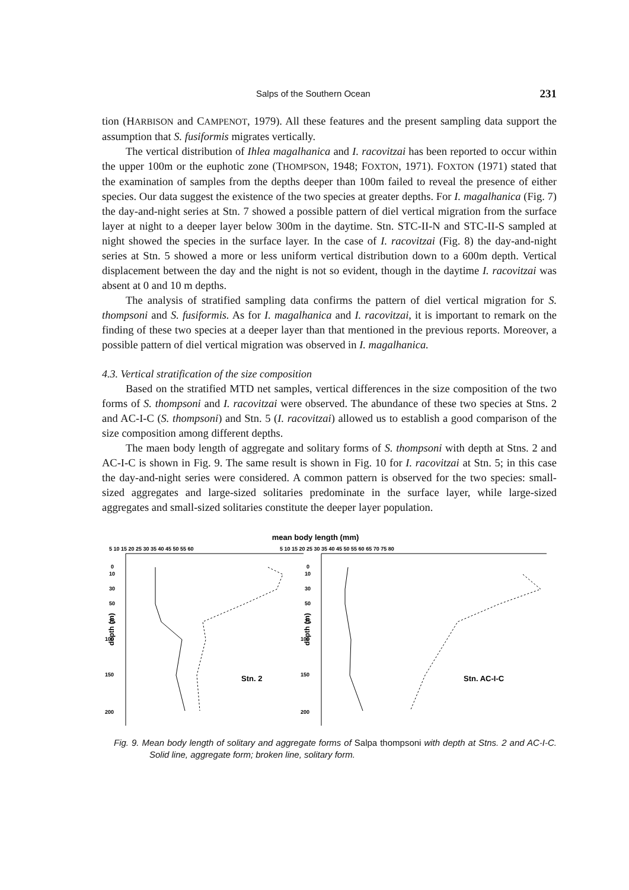Salps of the Southern Ocean 231
tion (HARBISON and CAMPENOT, 1979). All these features and the present sampling data support the assumption that S. fusiformis migrates vertically.
The vertical distribution of Ihlea magalhanica and I. racovitzai has been reported to occur within the upper 100m or the euphotic zone (THOMPSON, 1948; FOXTON, 1971). FOXTON (1971) stated that the examination of samples from the depths deeper than 100m failed to reveal the presence of either species. Our data suggest the existence of the two species at greater depths. For I. magalhanica (Fig. 7) the day-and-night series at Stn. 7 showed a possible pattern of diel vertical migration from the surface layer at night to a deeper layer below 300m in the daytime. Stn. STC-II-N and STC-II-S sampled at night showed the species in the surface layer. In the case of I. racovitzai (Fig. 8) the day-and-night series at Stn. 5 showed a more or less uniform vertical distribution down to a 600m depth. Vertical displacement between the day and the night is not so evident, though in the daytime I. racovitzai was absent at 0 and 10 m depths.
The analysis of stratified sampling data confirms the pattern of diel vertical migration for S. thompsoni and S. fusiformis. As for I. magalhanica and I. racovitzai, it is important to remark on the finding of these two species at a deeper layer than that mentioned in the previous reports. Moreover, a possible pattern of diel vertical migration was observed in I. magalhanica.
4.3. Vertical stratification of the size composition
Based on the stratified MTD net samples, vertical differences in the size composition of the two forms of S. thompsoni and I. racovitzai were observed. The abundance of these two species at Stns. 2 and AC-I-C (S. thompsoni) and Stn. 5 (I. racovitzai) allowed us to establish a good comparison of the size composition among different depths.
The maen body length of aggregate and solitary forms of S. thompsoni with depth at Stns. 2 and AC-I-C is shown in Fig. 9. The same result is shown in Fig. 10 for I. racovitzai at Stn. 5; in this case the day-and-night series were considered. A common pattern is observed for the two species: small-sized aggregates and large-sized solitaries predominate in the surface layer, while large-sized aggregates and small-sized solitaries constitute the deeper layer population.
mean body length (mm)
5 10 15 20 25 30 35 40 45 50 55 60
5 10 15 20 25 30 35 40 45 50 55 60 65 70 75 80
0
10
30
50
75
100
150
200
0
10
30
50
75
100
150
200
depth (m)
depth (m)
Stn. 2
Stn. AC-I-C
Fig. 9. Mean body length of solitary and aggregate forms of Salpa thompsoni with depth at Stns. 2 and AC-I-C. Solid line, aggregate form; broken line, solitary form.